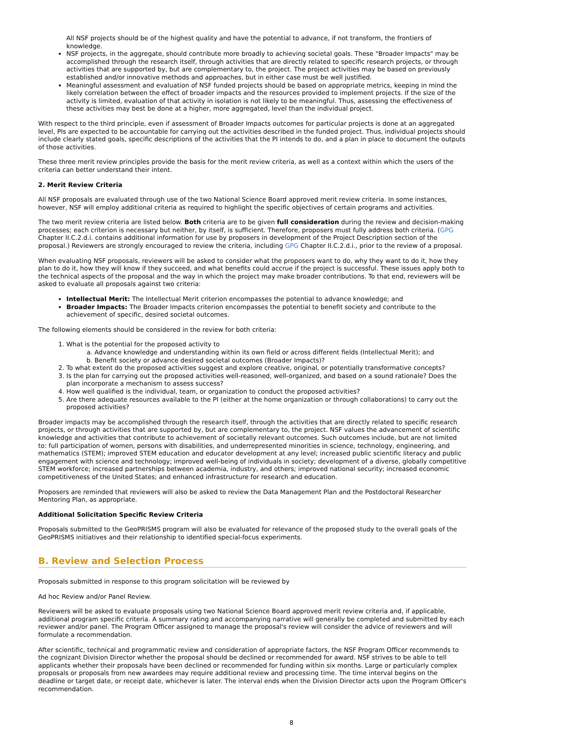All NSF projects should be of the highest quality and have the potential to advance, if not transform, the frontiers of knowledge.
NSF projects, in the aggregate, should contribute more broadly to achieving societal goals. These "Broader Impacts" may be accomplished through the research itself, through activities that are directly related to specific research projects, or through activities that are supported by, but are complementary to, the project. The project activities may be based on previously established and/or innovative methods and approaches, but in either case must be well justified.
Meaningful assessment and evaluation of NSF funded projects should be based on appropriate metrics, keeping in mind the likely correlation between the effect of broader impacts and the resources provided to implement projects. If the size of the activity is limited, evaluation of that activity in isolation is not likely to be meaningful. Thus, assessing the effectiveness of these activities may best be done at a higher, more aggregated, level than the individual project.
With respect to the third principle, even if assessment of Broader Impacts outcomes for particular projects is done at an aggregated level, PIs are expected to be accountable for carrying out the activities described in the funded project. Thus, individual projects should include clearly stated goals, specific descriptions of the activities that the PI intends to do, and a plan in place to document the outputs of those activities.
These three merit review principles provide the basis for the merit review criteria, as well as a context within which the users of the criteria can better understand their intent.
2. Merit Review Criteria
All NSF proposals are evaluated through use of the two National Science Board approved merit review criteria. In some instances, however, NSF will employ additional criteria as required to highlight the specific objectives of certain programs and activities.
The two merit review criteria are listed below. Both criteria are to be given full consideration during the review and decision-making processes; each criterion is necessary but neither, by itself, is sufficient. Therefore, proposers must fully address both criteria. (GPG Chapter II.C.2.d.i. contains additional information for use by proposers in development of the Project Description section of the proposal.) Reviewers are strongly encouraged to review the criteria, including GPG Chapter II.C.2.d.i., prior to the review of a proposal.
When evaluating NSF proposals, reviewers will be asked to consider what the proposers want to do, why they want to do it, how they plan to do it, how they will know if they succeed, and what benefits could accrue if the project is successful. These issues apply both to the technical aspects of the proposal and the way in which the project may make broader contributions. To that end, reviewers will be asked to evaluate all proposals against two criteria:
Intellectual Merit: The Intellectual Merit criterion encompasses the potential to advance knowledge; and
Broader Impacts: The Broader Impacts criterion encompasses the potential to benefit society and contribute to the achievement of specific, desired societal outcomes.
The following elements should be considered in the review for both criteria:
1. What is the potential for the proposed activity to
a. Advance knowledge and understanding within its own field or across different fields (Intellectual Merit); and
b. Benefit society or advance desired societal outcomes (Broader Impacts)?
2. To what extent do the proposed activities suggest and explore creative, original, or potentially transformative concepts?
3. Is the plan for carrying out the proposed activities well-reasoned, well-organized, and based on a sound rationale? Does the plan incorporate a mechanism to assess success?
4. How well qualified is the individual, team, or organization to conduct the proposed activities?
5. Are there adequate resources available to the PI (either at the home organization or through collaborations) to carry out the proposed activities?
Broader impacts may be accomplished through the research itself, through the activities that are directly related to specific research projects, or through activities that are supported by, but are complementary to, the project. NSF values the advancement of scientific knowledge and activities that contribute to achievement of societally relevant outcomes. Such outcomes include, but are not limited to: full participation of women, persons with disabilities, and underrepresented minorities in science, technology, engineering, and mathematics (STEM); improved STEM education and educator development at any level; increased public scientific literacy and public engagement with science and technology; improved well-being of individuals in society; development of a diverse, globally competitive STEM workforce; increased partnerships between academia, industry, and others; improved national security; increased economic competitiveness of the United States; and enhanced infrastructure for research and education.
Proposers are reminded that reviewers will also be asked to review the Data Management Plan and the Postdoctoral Researcher Mentoring Plan, as appropriate.
Additional Solicitation Specific Review Criteria
Proposals submitted to the GeoPRISMS program will also be evaluated for relevance of the proposed study to the overall goals of the GeoPRISMS initiatives and their relationship to identified special-focus experiments.
B. Review and Selection Process
Proposals submitted in response to this program solicitation will be reviewed by
Ad hoc Review and/or Panel Review.
Reviewers will be asked to evaluate proposals using two National Science Board approved merit review criteria and, if applicable, additional program specific criteria. A summary rating and accompanying narrative will generally be completed and submitted by each reviewer and/or panel. The Program Officer assigned to manage the proposal's review will consider the advice of reviewers and will formulate a recommendation.
After scientific, technical and programmatic review and consideration of appropriate factors, the NSF Program Officer recommends to the cognizant Division Director whether the proposal should be declined or recommended for award. NSF strives to be able to tell applicants whether their proposals have been declined or recommended for funding within six months. Large or particularly complex proposals or proposals from new awardees may require additional review and processing time. The time interval begins on the deadline or target date, or receipt date, whichever is later. The interval ends when the Division Director acts upon the Program Officer's recommendation.
8